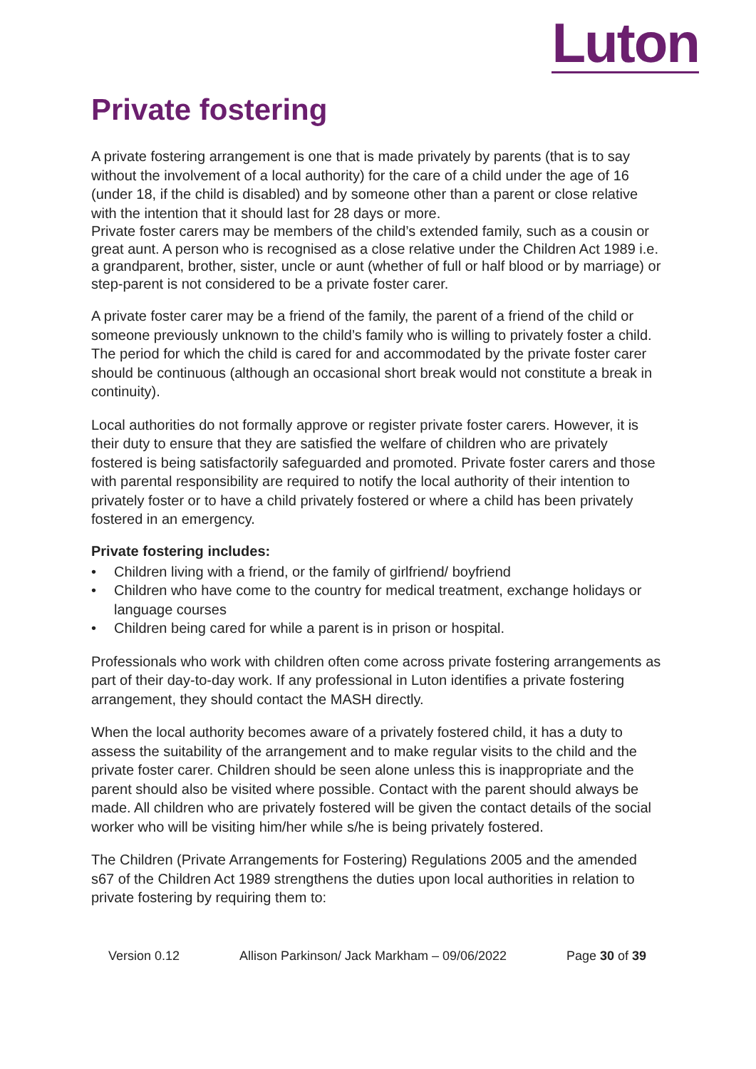Luton
Private fostering
A private fostering arrangement is one that is made privately by parents (that is to say without the involvement of a local authority) for the care of a child under the age of 16 (under 18, if the child is disabled) and by someone other than a parent or close relative with the intention that it should last for 28 days or more.
Private foster carers may be members of the child’s extended family, such as a cousin or great aunt. A person who is recognised as a close relative under the Children Act 1989 i.e. a grandparent, brother, sister, uncle or aunt (whether of full or half blood or by marriage) or step-parent is not considered to be a private foster carer.
A private foster carer may be a friend of the family, the parent of a friend of the child or someone previously unknown to the child’s family who is willing to privately foster a child. The period for which the child is cared for and accommodated by the private foster carer should be continuous (although an occasional short break would not constitute a break in continuity).
Local authorities do not formally approve or register private foster carers. However, it is their duty to ensure that they are satisfied the welfare of children who are privately fostered is being satisfactorily safeguarded and promoted. Private foster carers and those with parental responsibility are required to notify the local authority of their intention to privately foster or to have a child privately fostered or where a child has been privately fostered in an emergency.
Private fostering includes:
• Children living with a friend, or the family of girlfriend/ boyfriend
• Children who have come to the country for medical treatment, exchange holidays or language courses
• Children being cared for while a parent is in prison or hospital.
Professionals who work with children often come across private fostering arrangements as part of their day-to-day work. If any professional in Luton identifies a private fostering arrangement, they should contact the MASH directly.
When the local authority becomes aware of a privately fostered child, it has a duty to assess the suitability of the arrangement and to make regular visits to the child and the private foster carer. Children should be seen alone unless this is inappropriate and the parent should also be visited where possible. Contact with the parent should always be made. All children who are privately fostered will be given the contact details of the social worker who will be visiting him/her while s/he is being privately fostered.
The Children (Private Arrangements for Fostering) Regulations 2005 and the amended s67 of the Children Act 1989 strengthens the duties upon local authorities in relation to private fostering by requiring them to:
Version 0.12 Allison Parkinson/ Jack Markham – 09/06/2022 Page 30 of 39